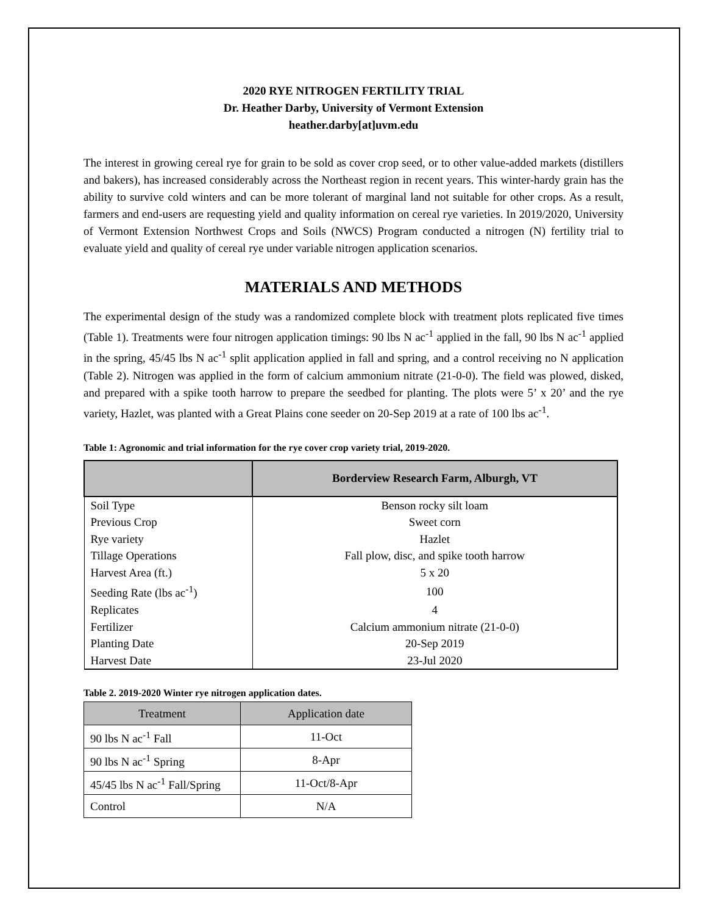2020 RYE NITROGEN FERTILITY TRIAL
Dr. Heather Darby, University of Vermont Extension
heather.darby[at]uvm.edu
The interest in growing cereal rye for grain to be sold as cover crop seed, or to other value-added markets (distillers and bakers), has increased considerably across the Northeast region in recent years. This winter-hardy grain has the ability to survive cold winters and can be more tolerant of marginal land not suitable for other crops. As a result, farmers and end-users are requesting yield and quality information on cereal rye varieties. In 2019/2020, University of Vermont Extension Northwest Crops and Soils (NWCS) Program conducted a nitrogen (N) fertility trial to evaluate yield and quality of cereal rye under variable nitrogen application scenarios.
MATERIALS AND METHODS
The experimental design of the study was a randomized complete block with treatment plots replicated five times (Table 1). Treatments were four nitrogen application timings: 90 lbs N ac<sup>-1</sup> applied in the fall, 90 lbs N ac<sup>-1</sup> applied in the spring, 45/45 lbs N ac<sup>-1</sup> split application applied in fall and spring, and a control receiving no N application (Table 2). Nitrogen was applied in the form of calcium ammonium nitrate (21-0-0). The field was plowed, disked, and prepared with a spike tooth harrow to prepare the seedbed for planting. The plots were 5’ x 20’ and the rye variety, Hazlet, was planted with a Great Plains cone seeder on 20-Sep 2019 at a rate of 100 lbs ac<sup>-1</sup>.
Table 1: Agronomic and trial information for the rye cover crop variety trial, 2019-2020.
| | Borderview Research Farm, Alburgh, VT |
| --- | --- |
| Soil Type | Benson rocky silt loam |
| Previous Crop | Sweet corn |
| Rye variety | Hazlet |
| Tillage Operations | Fall plow, disc, and spike tooth harrow |
| Harvest Area (ft.) | 5 x 20 |
| Seeding Rate (lbs ac<sup>-1</sup>) | 100 |
| Replicates | 4 |
| Fertilizer | Calcium ammonium nitrate (21-0-0) |
| Planting Date | 20-Sep 2019 |
| Harvest Date | 23-Jul 2020 |
Table 2. 2019-2020 Winter rye nitrogen application dates.
| Treatment | Application date |
| --- | --- |
| 90 lbs N ac<sup>-1</sup> Fall | 11-Oct |
| 90 lbs N ac<sup>-1</sup> Spring | 8-Apr |
| 45/45 lbs N ac<sup>-1</sup> Fall/Spring | 11-Oct/8-Apr |
| Control | N/A |